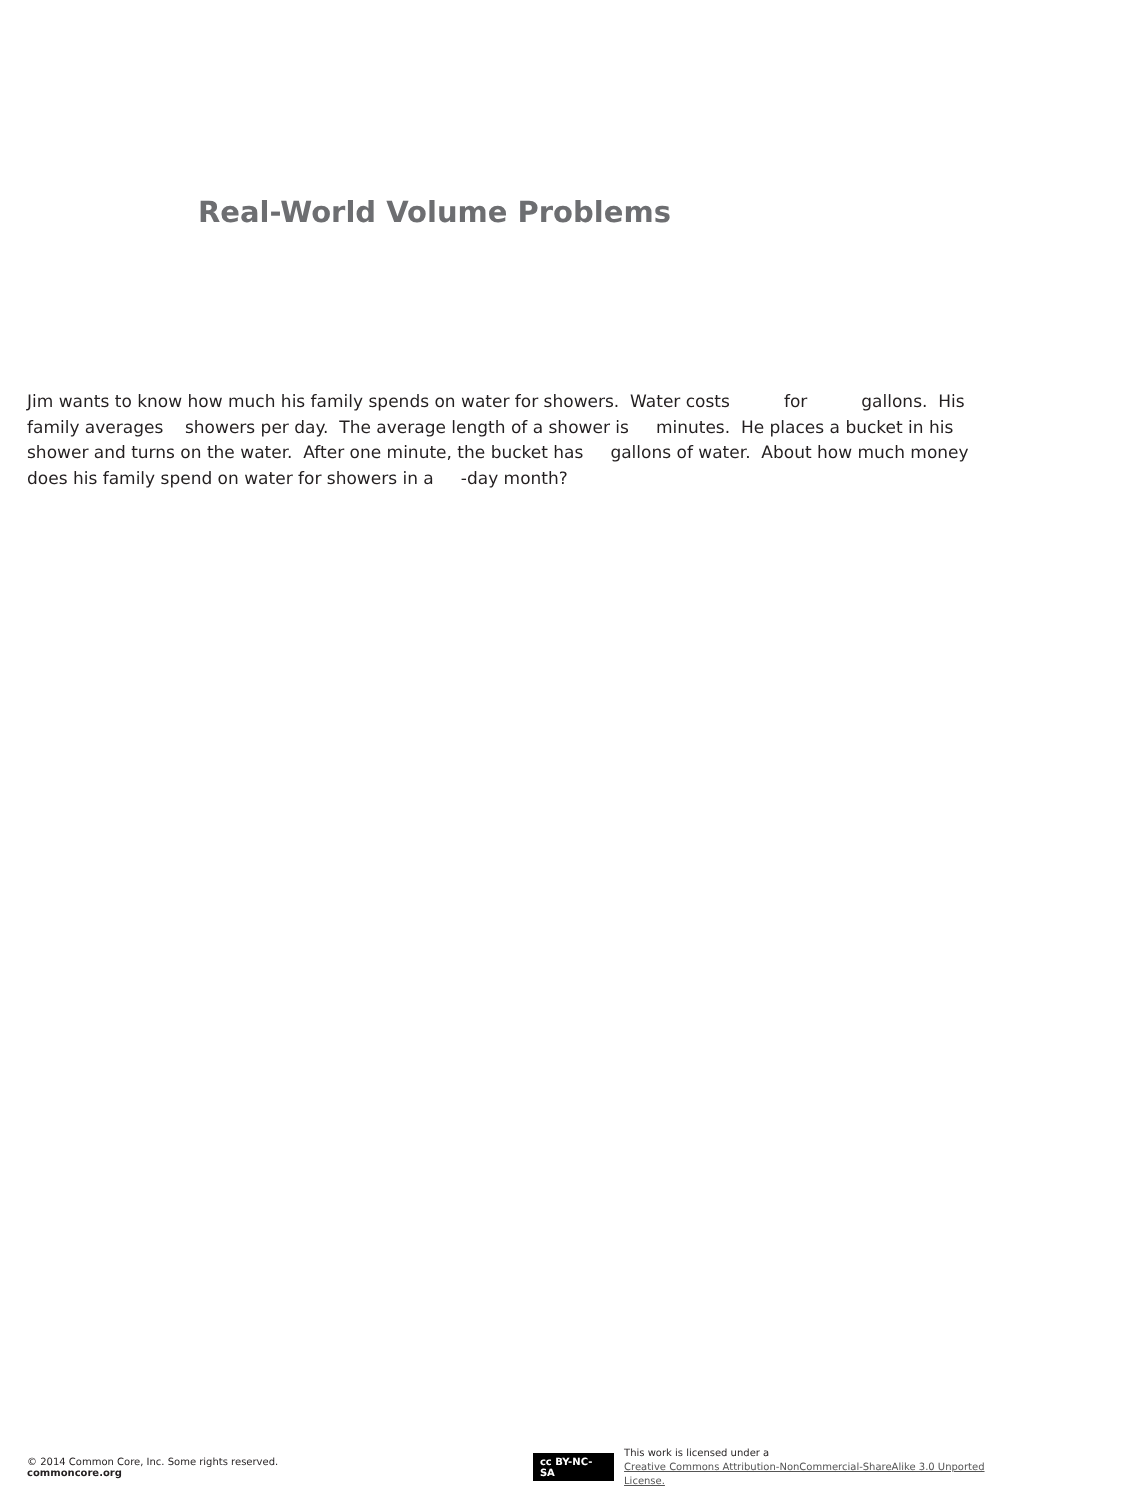Real-World Volume Problems
Jim wants to know how much his family spends on water for showers. Water costs for gallons. His family averages showers per day. The average length of a shower is minutes. He places a bucket in his shower and turns on the water. After one minute, the bucket has gallons of water. About how much money does his family spend on water for showers in a -day month?
© 2014 Common Core, Inc. Some rights reserved. commoncore.org
cc BY-NC-SA
This work is licensed under a
Creative Commons Attribution-NonCommercial-ShareAlike 3.0 Unported License.